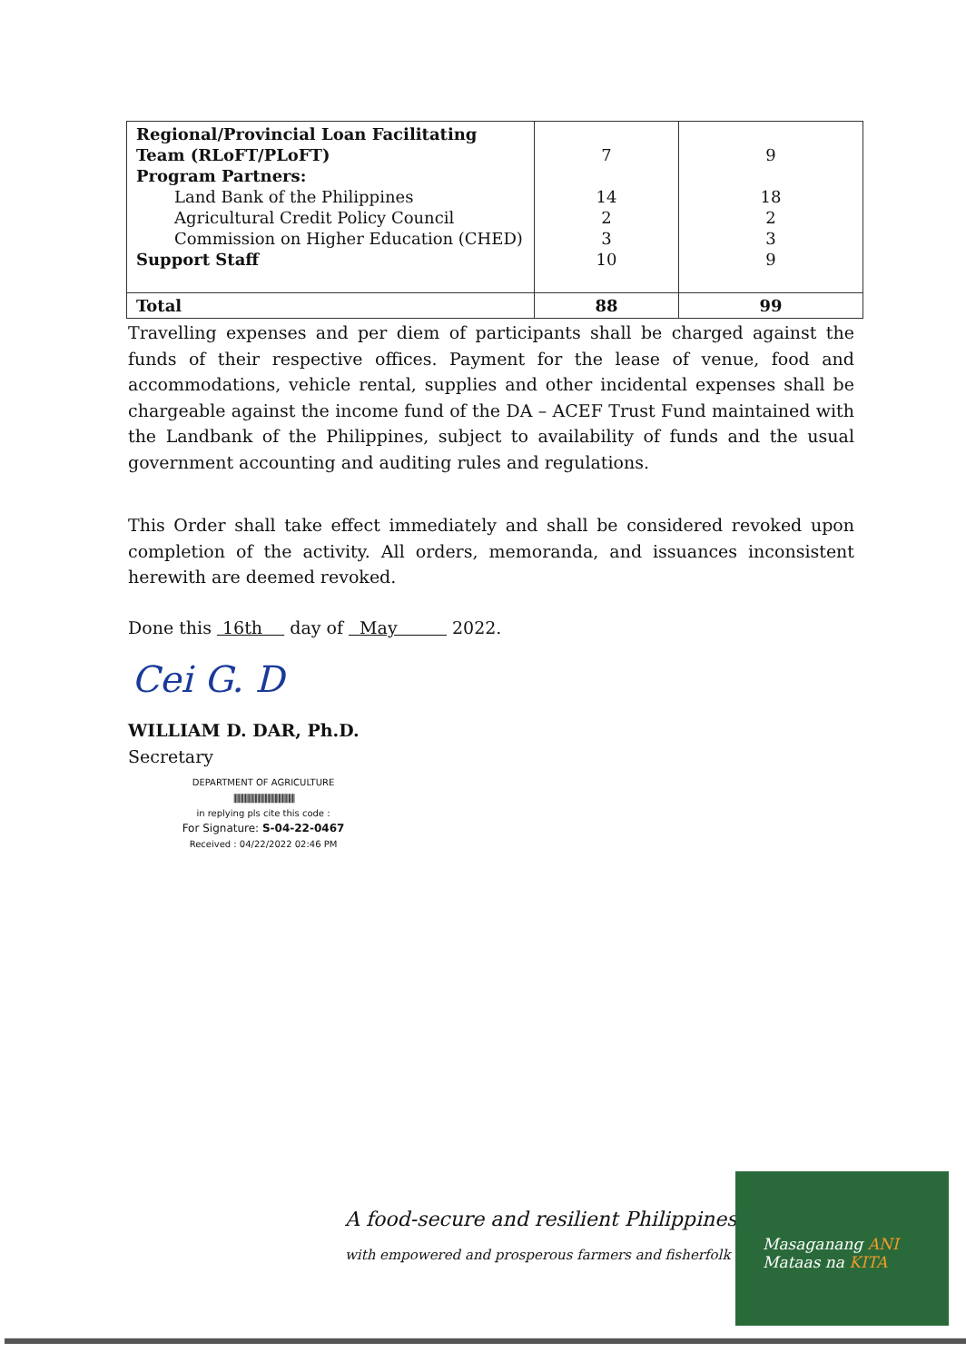| Regional/Provincial Loan Facilitating Team (RLoFT/PLoFT) Program Partners: Land Bank of the Philippines Agricultural Credit Policy Council Commission on Higher Education (CHED) Support Staff | 7 14 2 3 10 | 9 18 2 3 9 |
| Total | 88 | 99 |
Travelling expenses and per diem of participants shall be charged against the funds of their respective offices. Payment for the lease of venue, food and accommodations, vehicle rental, supplies and other incidental expenses shall be chargeable against the income fund of the DA – ACEF Trust Fund maintained with the Landbank of the Philippines, subject to availability of funds and the usual government accounting and auditing rules and regulations.
This Order shall take effect immediately and shall be considered revoked upon completion of the activity. All orders, memoranda, and issuances inconsistent herewith are deemed revoked.
Done this 16th day of May 2022.
Cei G. D
WILLIAM D. DAR, Ph.D.
Secretary
DEPARTMENT OF AGRICULTURE
|||||||||||||||||||||||||||||||||||||||||||||||||
in replying pls cite this code :
For Signature: S-04-22-0467
Received : 04/22/2022 02:46 PM
A food-secure and resilient Philippines
with empowered and prosperous farmers and fisherfolk
Masaganang ANI
Mataas na KITA